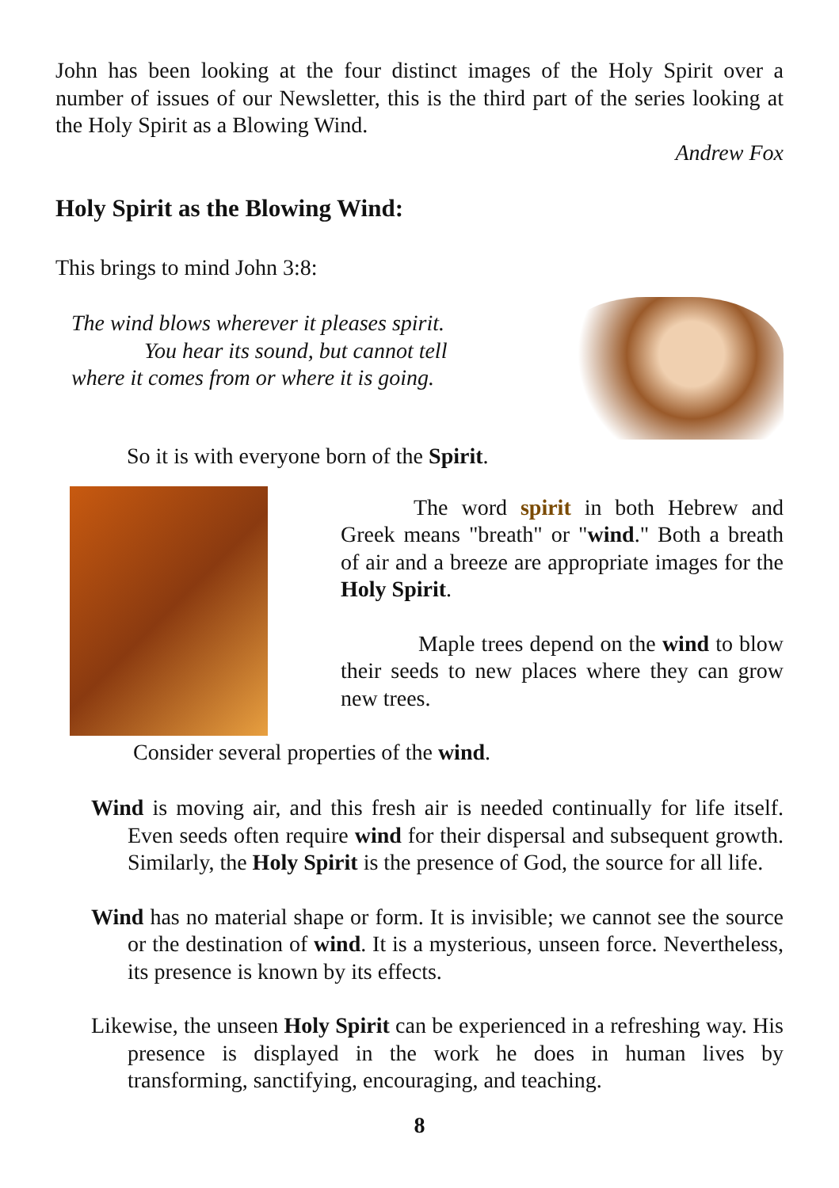John has been looking at the four distinct images of the Holy Spirit over a number of issues of our Newsletter, this is the third part of the series looking at the Holy Spirit as a Blowing Wind.
Andrew Fox
Holy Spirit as the Blowing Wind:
This brings to mind John 3:8:
The wind blows wherever it pleases spirit.
You hear its sound, but cannot tell
where it comes from or where it is going.
So it is with everyone born of the Spirit.
The word spirit in both Hebrew and Greek means "breath" or "wind." Both a breath of air and a breeze are appropriate images for the Holy Spirit.
Maple trees depend on the wind to blow their seeds to new places where they can grow new trees.
Consider several properties of the wind.
Wind is moving air, and this fresh air is needed continually for life itself. Even seeds often require wind for their dispersal and subsequent growth. Similarly, the Holy Spirit is the presence of God, the source for all life.
Wind has no material shape or form. It is invisible; we cannot see the source or the destination of wind. It is a mysterious, unseen force. Nevertheless, its presence is known by its effects.
Likewise, the unseen Holy Spirit can be experienced in a refreshing way. His presence is displayed in the work he does in human lives by transforming, sanctifying, encouraging, and teaching.
8